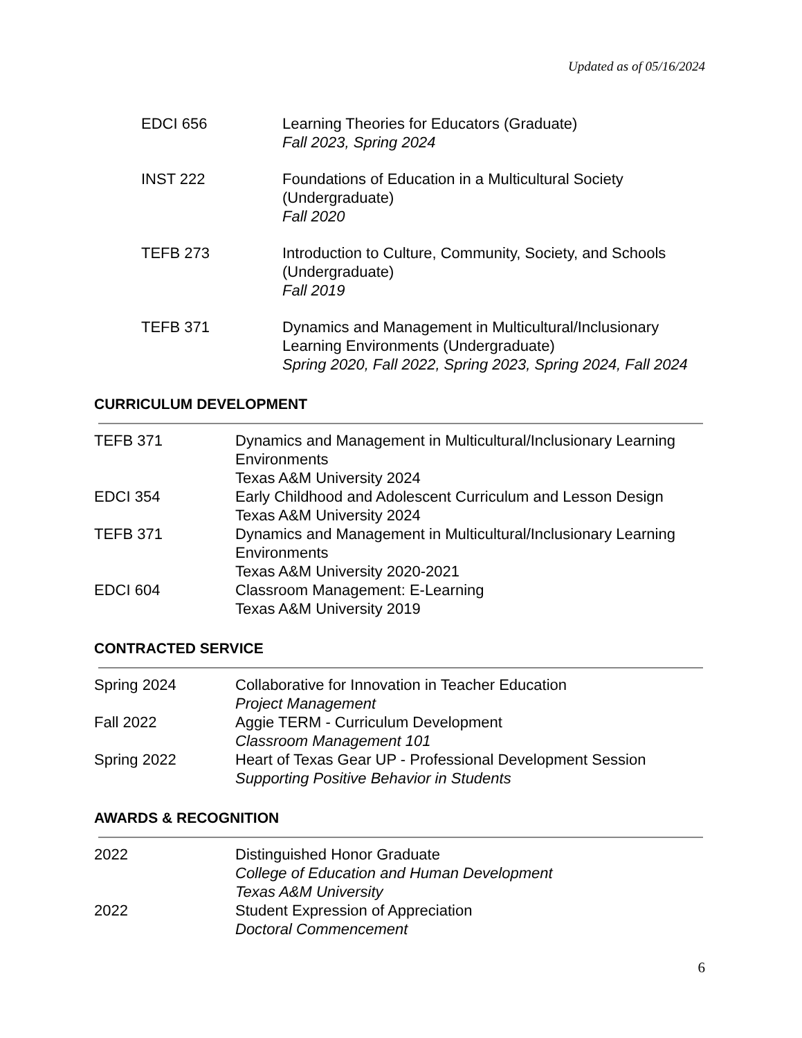Updated as of 05/16/2024
EDCI 656 Learning Theories for Educators (Graduate)
Fall 2023, Spring 2024
INST 222 Foundations of Education in a Multicultural Society (Undergraduate)
Fall 2020
TEFB 273 Introduction to Culture, Community, Society, and Schools (Undergraduate)
Fall 2019
TEFB 371 Dynamics and Management in Multicultural/Inclusionary Learning Environments (Undergraduate)
Spring 2020, Fall 2022, Spring 2023, Spring 2024, Fall 2024
CURRICULUM DEVELOPMENT
TEFB 371 Dynamics and Management in Multicultural/Inclusionary Learning Environments
Texas A&M University 2024
EDCI 354 Early Childhood and Adolescent Curriculum and Lesson Design
Texas A&M University 2024
TEFB 371 Dynamics and Management in Multicultural/Inclusionary Learning Environments
Texas A&M University 2020-2021
EDCI 604 Classroom Management: E-Learning
Texas A&M University 2019
CONTRACTED SERVICE
Spring 2024 Collaborative for Innovation in Teacher Education
Project Management
Fall 2022 Aggie TERM - Curriculum Development
Classroom Management 101
Spring 2022 Heart of Texas Gear UP - Professional Development Session
Supporting Positive Behavior in Students
AWARDS & RECOGNITION
2022 Distinguished Honor Graduate
College of Education and Human Development
Texas A&M University
2022 Student Expression of Appreciation
Doctoral Commencement
6